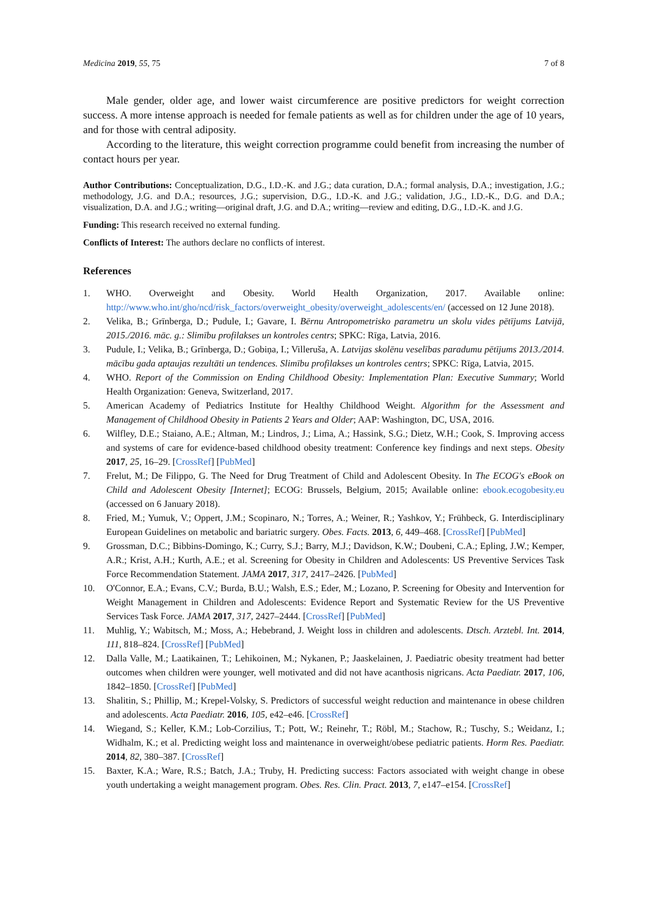Medicina 2019, 55, 75 7 of 8
Male gender, older age, and lower waist circumference are positive predictors for weight correction success. A more intense approach is needed for female patients as well as for children under the age of 10 years, and for those with central adiposity.
According to the literature, this weight correction programme could benefit from increasing the number of contact hours per year.
Author Contributions: Conceptualization, D.G., I.D.-K. and J.G.; data curation, D.A.; formal analysis, D.A.; investigation, J.G.; methodology, J.G. and D.A.; resources, J.G.; supervision, D.G., I.D.-K. and J.G.; validation, J.G., I.D.-K., D.G. and D.A.; visualization, D.A. and J.G.; writing—original draft, J.G. and D.A.; writing—review and editing, D.G., I.D.-K. and J.G.
Funding: This research received no external funding.
Conflicts of Interest: The authors declare no conflicts of interest.
References
1. WHO. Overweight and Obesity. World Health Organization, 2017. Available online: http://www.who.int/gho/ncd/risk_factors/overweight_obesity/overweight_adolescents/en/ (accessed on 12 June 2018).
2. Velika, B.; Grīnberga, D.; Pudule, I.; Gavare, I. Bērnu Antropometrisko parametru un skolu vides pētījums Latvijā, 2015./2016. māc. g.: Slimību profilakses un kontroles centrs; SPKC: Rīga, Latvia, 2016.
3. Pudule, I.; Velika, B.; Grīnberga, D.; Gobiņa, I.; Villeruša, A. Latvijas skolēnu veselības paradumu pētījums 2013./2014. mācību gada aptaujas rezultāti un tendences. Slimību profilakses un kontroles centrs; SPKC: Rīga, Latvia, 2015.
4. WHO. Report of the Commission on Ending Childhood Obesity: Implementation Plan: Executive Summary; World Health Organization: Geneva, Switzerland, 2017.
5. American Academy of Pediatrics Institute for Healthy Childhood Weight. Algorithm for the Assessment and Management of Childhood Obesity in Patients 2 Years and Older; AAP: Washington, DC, USA, 2016.
6. Wilfley, D.E.; Staiano, A.E.; Altman, M.; Lindros, J.; Lima, A.; Hassink, S.G.; Dietz, W.H.; Cook, S. Improving access and systems of care for evidence-based childhood obesity treatment: Conference key findings and next steps. Obesity 2017, 25, 16–29. [CrossRef] [PubMed]
7. Frelut, M.; De Filippo, G. The Need for Drug Treatment of Child and Adolescent Obesity. In The ECOG's eBook on Child and Adolescent Obesity [Internet]; ECOG: Brussels, Belgium, 2015; Available online: ebook.ecogobesity.eu (accessed on 6 January 2018).
8. Fried, M.; Yumuk, V.; Oppert, J.M.; Scopinaro, N.; Torres, A.; Weiner, R.; Yashkov, Y.; Frühbeck, G. Interdisciplinary European Guidelines on metabolic and bariatric surgery. Obes. Facts. 2013, 6, 449–468. [CrossRef] [PubMed]
9. Grossman, D.C.; Bibbins-Domingo, K.; Curry, S.J.; Barry, M.J.; Davidson, K.W.; Doubeni, C.A.; Epling, J.W.; Kemper, A.R.; Krist, A.H.; Kurth, A.E.; et al. Screening for Obesity in Children and Adolescents: US Preventive Services Task Force Recommendation Statement. JAMA 2017, 317, 2417–2426. [PubMed]
10. O'Connor, E.A.; Evans, C.V.; Burda, B.U.; Walsh, E.S.; Eder, M.; Lozano, P. Screening for Obesity and Intervention for Weight Management in Children and Adolescents: Evidence Report and Systematic Review for the US Preventive Services Task Force. JAMA 2017, 317, 2427–2444. [CrossRef] [PubMed]
11. Muhlig, Y.; Wabitsch, M.; Moss, A.; Hebebrand, J. Weight loss in children and adolescents. Dtsch. Arztebl. Int. 2014, 111, 818–824. [CrossRef] [PubMed]
12. Dalla Valle, M.; Laatikainen, T.; Lehikoinen, M.; Nykanen, P.; Jaaskelainen, J. Paediatric obesity treatment had better outcomes when children were younger, well motivated and did not have acanthosis nigricans. Acta Paediatr. 2017, 106, 1842–1850. [CrossRef] [PubMed]
13. Shalitin, S.; Phillip, M.; Krepel-Volsky, S. Predictors of successful weight reduction and maintenance in obese children and adolescents. Acta Paediatr. 2016, 105, e42–e46. [CrossRef]
14. Wiegand, S.; Keller, K.M.; Lob-Corzilius, T.; Pott, W.; Reinehr, T.; Röbl, M.; Stachow, R.; Tuschy, S.; Weidanz, I.; Widhalm, K.; et al. Predicting weight loss and maintenance in overweight/obese pediatric patients. Horm Res. Paediatr. 2014, 82, 380–387. [CrossRef]
15. Baxter, K.A.; Ware, R.S.; Batch, J.A.; Truby, H. Predicting success: Factors associated with weight change in obese youth undertaking a weight management program. Obes. Res. Clin. Pract. 2013, 7, e147–e154. [CrossRef]